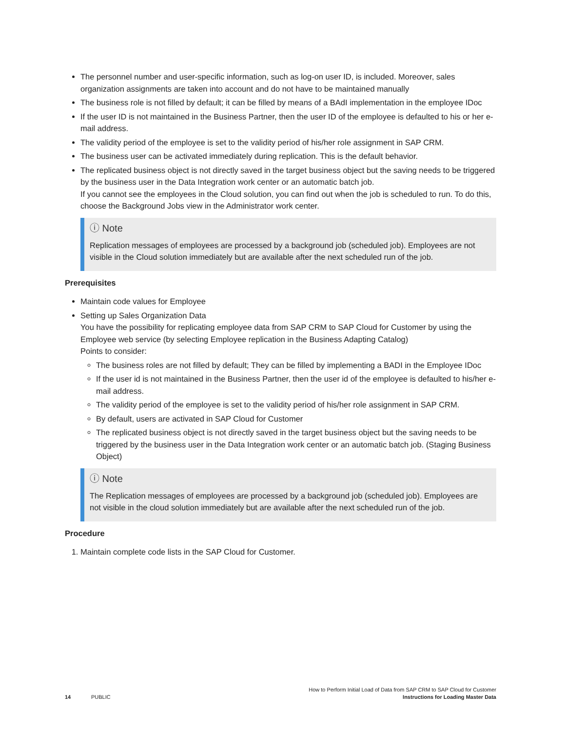The personnel number and user-specific information, such as log-on user ID, is included. Moreover, sales organization assignments are taken into account and do not have to be maintained manually
The business role is not filled by default; it can be filled by means of a BAdI implementation in the employee IDoc
If the user ID is not maintained in the Business Partner, then the user ID of the employee is defaulted to his or her e-mail address.
The validity period of the employee is set to the validity period of his/her role assignment in SAP CRM.
The business user can be activated immediately during replication. This is the default behavior.
The replicated business object is not directly saved in the target business object but the saving needs to be triggered by the business user in the Data Integration work center or an automatic batch job.
If you cannot see the employees in the Cloud solution, you can find out when the job is scheduled to run. To do this, choose the Background Jobs view in the Administrator work center.
ⓘ Note
Replication messages of employees are processed by a background job (scheduled job). Employees are not visible in the Cloud solution immediately but are available after the next scheduled run of the job.
Prerequisites
Maintain code values for Employee
Setting up Sales Organization Data
You have the possibility for replicating employee data from SAP CRM to SAP Cloud for Customer by using the Employee web service (by selecting Employee replication in the Business Adapting Catalog)
Points to consider:
The business roles are not filled by default; They can be filled by implementing a BADI in the Employee IDoc
If the user id is not maintained in the Business Partner, then the user id of the employee is defaulted to his/her e-mail address.
The validity period of the employee is set to the validity period of his/her role assignment in SAP CRM.
By default, users are activated in SAP Cloud for Customer
The replicated business object is not directly saved in the target business object but the saving needs to be triggered by the business user in the Data Integration work center or an automatic batch job. (Staging Business Object)
ⓘ Note
The Replication messages of employees are processed by a background job (scheduled job). Employees are not visible in the cloud solution immediately but are available after the next scheduled run of the job.
Procedure
1. Maintain complete code lists in the SAP Cloud for Customer.
14 PUBLIC
How to Perform Initial Load of Data from SAP CRM to SAP Cloud for Customer
Instructions for Loading Master Data